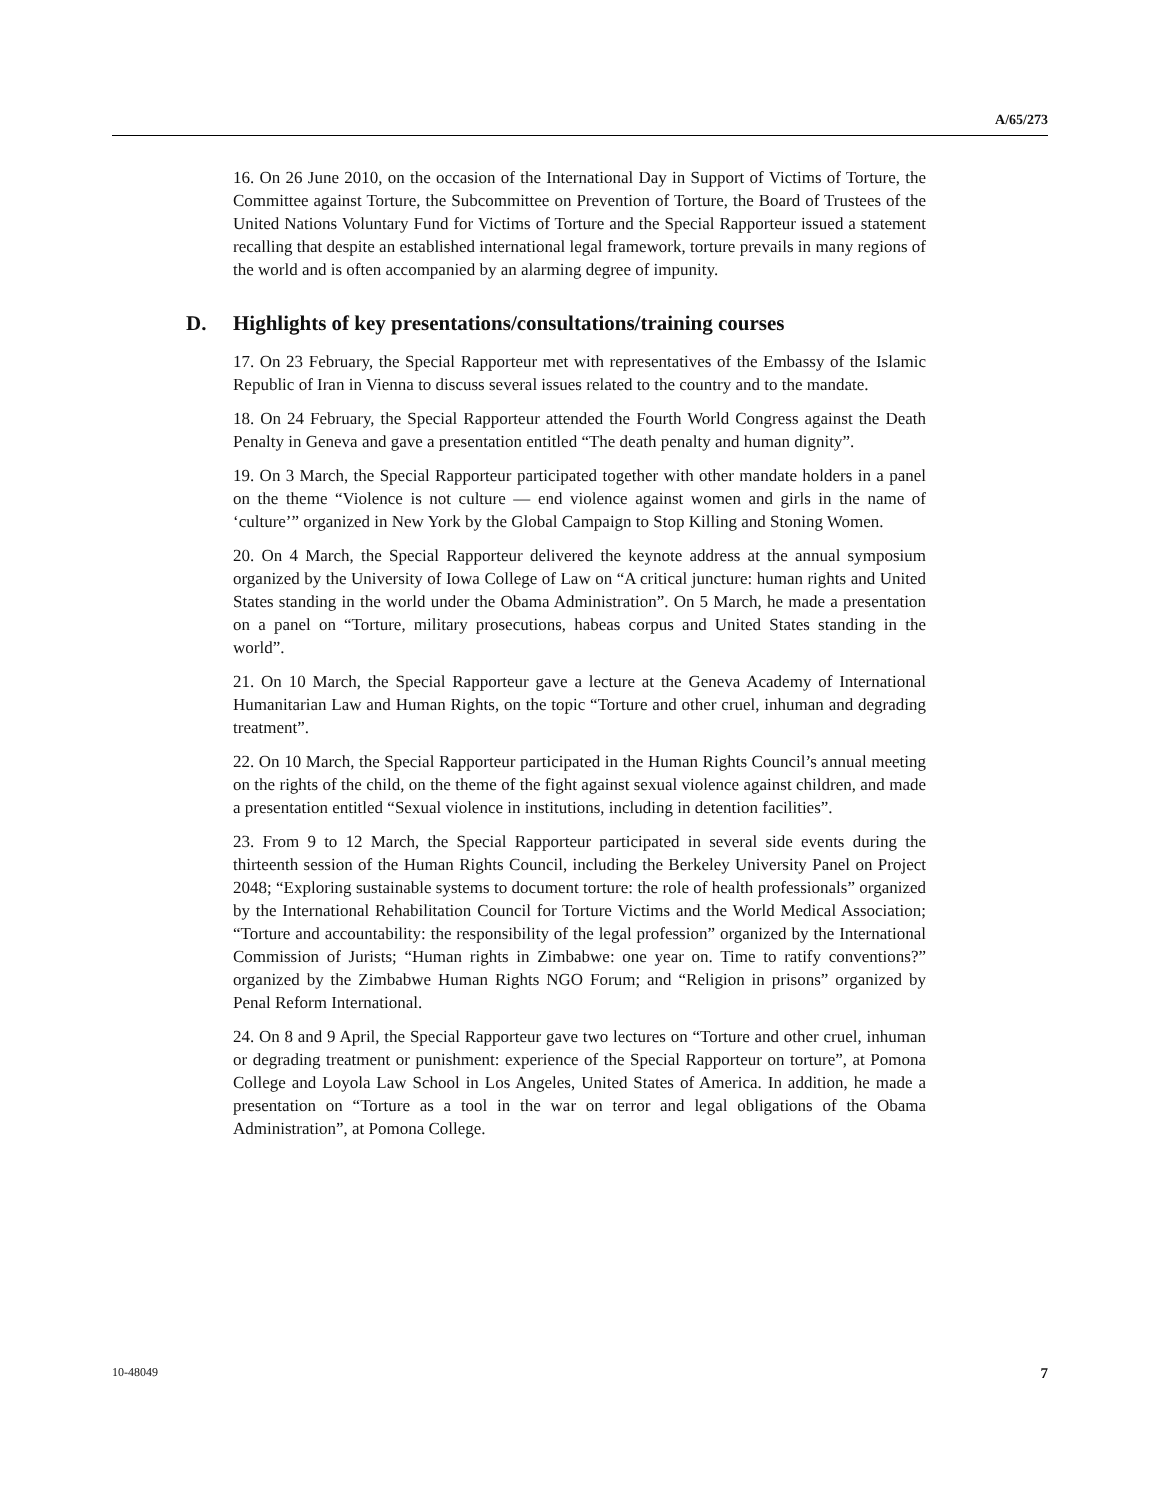A/65/273
16. On 26 June 2010, on the occasion of the International Day in Support of Victims of Torture, the Committee against Torture, the Subcommittee on Prevention of Torture, the Board of Trustees of the United Nations Voluntary Fund for Victims of Torture and the Special Rapporteur issued a statement recalling that despite an established international legal framework, torture prevails in many regions of the world and is often accompanied by an alarming degree of impunity.
D. Highlights of key presentations/consultations/training courses
17. On 23 February, the Special Rapporteur met with representatives of the Embassy of the Islamic Republic of Iran in Vienna to discuss several issues related to the country and to the mandate.
18. On 24 February, the Special Rapporteur attended the Fourth World Congress against the Death Penalty in Geneva and gave a presentation entitled “The death penalty and human dignity”.
19. On 3 March, the Special Rapporteur participated together with other mandate holders in a panel on the theme “Violence is not culture — end violence against women and girls in the name of ‘culture’” organized in New York by the Global Campaign to Stop Killing and Stoning Women.
20. On 4 March, the Special Rapporteur delivered the keynote address at the annual symposium organized by the University of Iowa College of Law on “A critical juncture: human rights and United States standing in the world under the Obama Administration”. On 5 March, he made a presentation on a panel on “Torture, military prosecutions, habeas corpus and United States standing in the world”.
21. On 10 March, the Special Rapporteur gave a lecture at the Geneva Academy of International Humanitarian Law and Human Rights, on the topic “Torture and other cruel, inhuman and degrading treatment”.
22. On 10 March, the Special Rapporteur participated in the Human Rights Council’s annual meeting on the rights of the child, on the theme of the fight against sexual violence against children, and made a presentation entitled “Sexual violence in institutions, including in detention facilities”.
23. From 9 to 12 March, the Special Rapporteur participated in several side events during the thirteenth session of the Human Rights Council, including the Berkeley University Panel on Project 2048; “Exploring sustainable systems to document torture: the role of health professionals” organized by the International Rehabilitation Council for Torture Victims and the World Medical Association; “Torture and accountability: the responsibility of the legal profession” organized by the International Commission of Jurists; “Human rights in Zimbabwe: one year on. Time to ratify conventions?” organized by the Zimbabwe Human Rights NGO Forum; and “Religion in prisons” organized by Penal Reform International.
24. On 8 and 9 April, the Special Rapporteur gave two lectures on “Torture and other cruel, inhuman or degrading treatment or punishment: experience of the Special Rapporteur on torture”, at Pomona College and Loyola Law School in Los Angeles, United States of America. In addition, he made a presentation on “Torture as a tool in the war on terror and legal obligations of the Obama Administration”, at Pomona College.
10-48049 7